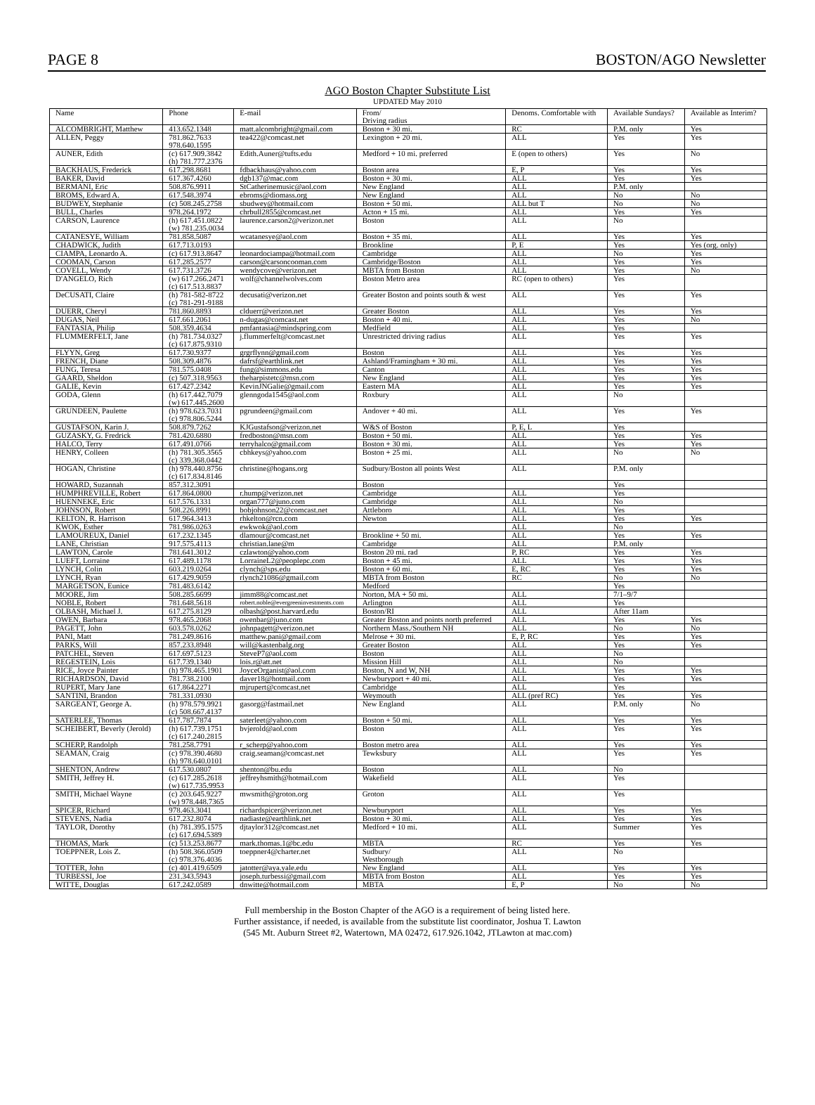PAGE 8 BOSTON/AGO Newsletter
AGO Boston Chapter Substitute List
UPDATED May 2010
| Name | Phone | E-mail | From/ Driving radius | Denoms. Comfortable with | Available Sundays? | Available as Interim? |
| --- | --- | --- | --- | --- | --- | --- |
| ALCOMBRIGHT, Matthew | 413.652.1348 | matt.alcombright@gmail.com | Boston + 30 mi. | RC | P.M. only | Yes |
| ALLEN, Peggy | 781.862.7633 978.640.1595 | tea422@comcast.net | Lexington + 20 mi. | ALL | Yes | Yes |
| AUNER, Edith | (c) 617.909.3842 (h) 781.777.2376 | Edith.Auner@tufts.edu | Medford + 10 mi. preferred | E (open to others) | Yes | No |
| BACKHAUS, Frederick | 617.298.8681 | fdbackhaus@yahoo.com | Boston area | E, P | Yes | Yes |
| BAKER, David | 617.367.4260 | dgb137@mac.com | Boston + 30 mi. | ALL | Yes | Yes |
| BERMANI, Eric | 508.876.9911 | StCatherinemusic@aol.com | New England | ALL | P.M. only | |
| BROMS, Edward A. | 617.548.3974 | ebroms@diomass.org | New England | ALL | No | No |
| BUDWEY, Stephanie | (c) 508.245.2758 | sbudwey@hotmail.com | Boston + 50 mi. | ALL but T | No | No |
| BULL, Charles | 978.264.1972 | chrbull2855@comcast.net | Acton + 15 mi. | ALL | Yes | Yes |
| CARSON, Laurence | (h) 617.451.0822 (w) 781.235.0034 | laurence.carson2@verizon.net | Boston | ALL | No | |
| CATANESYE, William | 781.858.5087 | wcatanesye@aol.com | Boston + 35 mi. | ALL | Yes | Yes |
| CHADWICK, Judith | 617.713.0193 | | Brookline | P, E | Yes | Yes (org. only) |
| CIAMPA, Leonardo A. | (c) 617.913.8647 | leonardociampa@hotmail.com | Cambridge | ALL | No | Yes |
| COOMAN, Carson | 617.285.2577 | carson@carsoncooman.com | Cambridge/Boston | ALL | Yes | Yes |
| COVELL, Wendy | 617.731.3726 | wendycove@verizon.net | MBTA from Boston | ALL | Yes | No |
| D'ANGELO, Rich | (w) 617.266.2471 (c) 617.513.8837 | wolf@channelwolves.com | Boston Metro area | RC (open to others) | Yes | |
| DeCUSATI, Claire | (h) 781-582-8722 (c) 781-291-9188 | decusati@verizon.net | Greater Boston and points south & west | ALL | Yes | Yes |
| DUERR, Cheryl | 781.860.8893 | clduerr@verizon.net | Greater Boston | ALL | Yes | Yes |
| DUGAS, Neil | 617.661.2061 | n-dugas@comcast.net | Boston + 40 mi. | ALL | Yes | No |
| FANTASIA, Philip | 508.359.4634 | pmfantasia@mindspring.com | Medfield | ALL | Yes | |
| FLUMMERFELT, Jane | (h) 781.734.0327 (c) 617.875.9310 | j.flummerfelt@comcast.net | Unrestricted driving radius | ALL | Yes | Yes |
| FLYYN, Greg | 617.730.9377 | grgrflynn@gmail.com | Boston | ALL | Yes | Yes |
| FRENCH, Diane | 508.309.4876 | dafrsf@earthlink.net | Ashland/Framingham + 30 mi. | ALL | Yes | Yes |
| FUNG, Teresa | 781.575.0408 | fung@simmons.edu | Canton | ALL | Yes | Yes |
| GAARD, Sheldon | (c) 507.318.9563 | theharpistetc@msn.com | New England | ALL | Yes | Yes |
| GALIE, Kevin | 617.427.2342 | KevinJNGalie@gmail.com | Eastern MA | ALL | Yes | Yes |
| GODA, Glenn | (h) 617.442.7079 (w) 617.445.2600 | glenngoda1545@aol.com | Roxbury | ALL | No | |
| GRUNDEEN, Paulette | (h) 978.623.7031 (c) 978.806.5244 | pgrundeen@gmail.com | Andover + 40 mi. | ALL | Yes | Yes |
| GUSTAFSON, Karin J. | 508.879.7262 | KJGustafson@verizon.net | W&S of Boston | P, E, L | Yes | |
| GUZASKY, G. Fredrick | 781.420.6880 | fredboston@msn.com | Boston + 50 mi. | ALL | Yes | Yes |
| HALCO, Terry | 617.491.0766 | terryhalco@gmail.com | Boston + 30 mi. | ALL | Yes | Yes |
| HENRY, Colleen | (h) 781.305.3565 (c) 339.368.0442 | cbhkeys@yahoo.com | Boston + 25 mi. | ALL | No | No |
| HOGAN, Christine | (h) 978.440.8756 (c) 617.834.8146 | christine@hogans.org | Sudbury/Boston all points West | ALL | P.M. only | |
| HOWARD, Suzannah | 857.312.3091 | | Boston | | Yes | |
| HUMPHREVILLE, Robert | 617.864.0800 | r.hump@verizon.net | Cambridge | ALL | Yes | |
| HUENNEKE, Eric | 617.576.1331 | organ777@juno.com | Cambridge | ALL | No | |
| JOHNSON, Robert | 508.226.8991 | bobjohnson22@comcast.net | Attleboro | ALL | Yes | |
| KELTON, R. Harrison | 617.964.3413 | rhkelton@rcn.com | Newton | ALL | Yes | Yes |
| KWOK, Esther | 781.986.0263 | ewkwok@aol.com | | ALL | No | |
| LAMOUREUX, Daniel | 617.232.1345 | dlamour@comcast.net | Brookline + 50 mi. | ALL | Yes | Yes |
| LANE, Christian | 917.575.4113 | christian.lane@m | Cambridge | ALL | P.M. only | |
| LAWTON, Carole | 781.641.3012 | czlawton@yahoo.com | Boston 20 mi. rad | P, RC | Yes | Yes |
| LUEFT, Lorraine | 617.489.1178 | LorraineL2@peoplepc.com | Boston + 45 mi. | ALL | Yes | Yes |
| LYNCH, Colin | 603.219.0264 | clynch@sps.edu | Boston + 60 mi. | E, RC | Yes | Yes |
| LYNCH, Ryan | 617.429.9059 | rlynch21086@gmail.com | MBTA from Boston | RC | No | No |
| MARGETSON, Eunice | 781.483.6142 | | Medford | | Yes | |
| MOORE, Jim | 508.285.6699 | jimm88@comcast.net | Norton, MA + 50 mi. | ALL | 7/1–9/7 | |
| NOBLE, Robert | 781.648.5618 | robert.noble@evergreeninvestments.com | Arlington | ALL | Yes | |
| OLBASH, Michael J. | 617.275.8129 | olbash@post.harvard.edu | Boston/RI | ALL | After 11am | |
| OWEN, Barbara | 978.465.2068 | owenbar@juno.com | Greater Boston and points north preferred | ALL | Yes | Yes |
| PAGETT, John | 603.578.0262 | johnpagett@verizon.net | Northern Mass./Southern NH | ALL | No | No |
| PANI, Matt | 781.249.8616 | matthew.pani@gmail.com | Melrose + 30 mi. | E, P, RC | Yes | Yes |
| PARKS, Will | 857.233.8948 | will@kastenbalg.org | Greater Boston | ALL | Yes | Yes |
| PATCHEL, Steven | 617.697.5123 | SteveP7@aol.com | Boston | ALL | No | |
| REGESTEIN, Lois | 617.739.1340 | lois.r@att.net | Mission Hill | ALL | No | |
| RICE, Joyce Painter | (h) 978.465.1901 | JoyceOrganist@aol.com | Boston, N and W, NH | ALL | Yes | Yes |
| RICHARDSON, David | 781.738.2100 | daver18@hotmail.com | Newburyport + 40 mi. | ALL | Yes | Yes |
| RUPERT, Mary Jane | 617.864.2271 | mjrupert@comcast.net | Cambridge | ALL | Yes | |
| SANTINI, Brandon | 781.331.0930 | | Weymouth | ALL (pref RC) | Yes | Yes |
| SARGEANT, George A. | (h) 978.579.9921 (c) 508.667.4137 | gasorg@fastmail.net | New England | ALL | P.M. only | No |
| SATERLEE, Thomas | 617.787.7874 | saterleet@yahoo.com | Boston + 50 mi. | ALL | Yes | Yes |
| SCHEIBERT, Beverly (Jerold) | (h) 617.739.1751 (c) 617.240.2815 | bvjerold@aol.com | Boston | ALL | Yes | Yes |
| SCHERP, Randolph | 781.258.7791 | r_scherp@yahoo.com | Boston metro area | ALL | Yes | Yes |
| SEAMAN, Craig | (c) 978.390.4680 (h) 978.640.0101 | craig.seaman@comcast.net | Tewksbury | ALL | Yes | Yes |
| SHENTON, Andrew | 617.530.0807 | shenton@bu.edu | Boston | ALL | No | |
| SMITH, Jeffrey H. | (c) 617.285.2618 (w) 617.735.9953 | jeffreyhsmith@hotmail.com | Wakefield | ALL | Yes | |
| SMITH, Michael Wayne | (c) 203.645.9227 (w) 978.448.7365 | mwsmith@groton.org | Groton | ALL | Yes | |
| SPICER, Richard | 978.463.3041 | richardspicer@verizon.net | Newburyport | ALL | Yes | Yes |
| STEVENS, Nadia | 617.232.8074 | nadiaste@earthlink.net | Boston + 30 mi. | ALL | Yes | Yes |
| TAYLOR, Dorothy | (h) 781.395.1575 (c) 617.694.5389 | djtaylor312@comcast.net | Medford + 10 mi. | ALL | Summer | Yes |
| THOMAS, Mark | (c) 513.253.8677 | mark.thomas.1@bc.edu | MBTA | RC | Yes | Yes |
| TOEPPNER, Lois Z. | (h) 508.366.0509 (c) 978.376.4036 | toeppner4@charter.net | Sudbury/ Westborough | ALL | No | |
| TOTTER, John | (c) 401.419.6509 | jatotter@aya.yale.edu | New England | ALL | Yes | Yes |
| TURBESSI, Joe | 231.343.5943 | joseph.turbessi@gmail.com | MBTA from Boston | ALL | Yes | Yes |
| WITTE, Douglas | 617.242.0589 | dnwitte@hotmail.com | MBTA | E, P | No | No |
Full membership in the Boston Chapter of the AGO is a requirement of being listed here.
Further assistance, if needed, is available from the substitute list coordinator, Joshua T. Lawton
(545 Mt. Auburn Street #2, Watertown, MA 02472, 617.926.1042, JTLawton at mac.com)